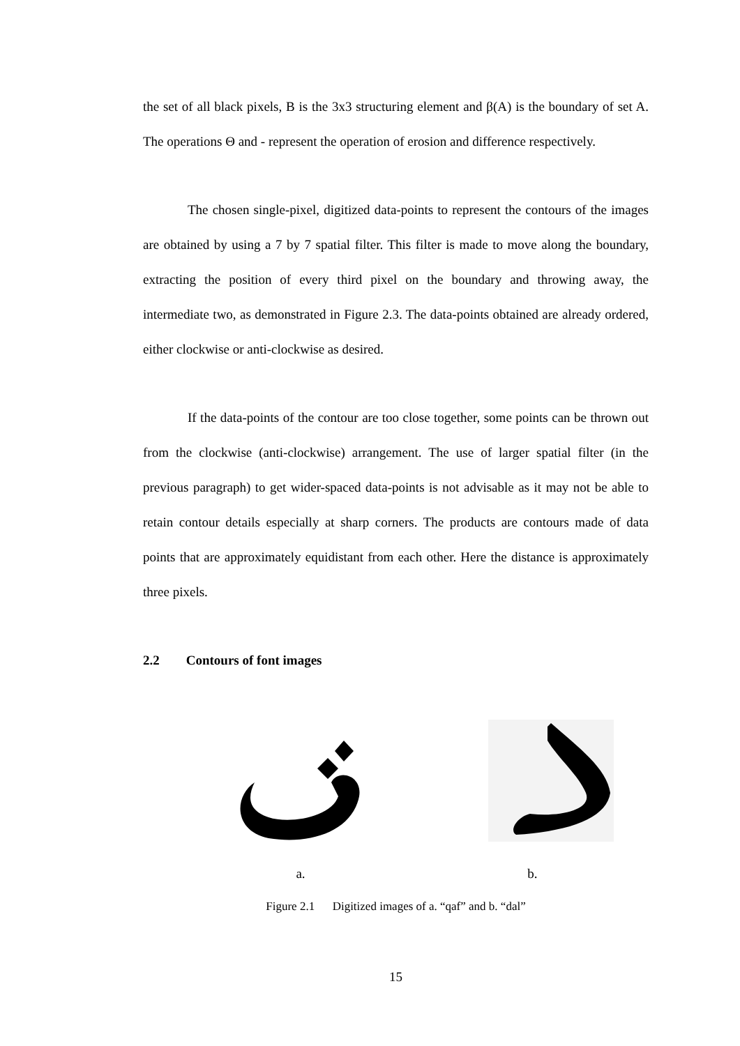the set of all black pixels, B is the 3x3 structuring element and β(A) is the boundary of set A. The operations Θ and - represent the operation of erosion and difference respectively.
The chosen single-pixel, digitized data-points to represent the contours of the images are obtained by using a 7 by 7 spatial filter. This filter is made to move along the boundary, extracting the position of every third pixel on the boundary and throwing away, the intermediate two, as demonstrated in Figure 2.3. The data-points obtained are already ordered, either clockwise or anti-clockwise as desired.
If the data-points of the contour are too close together, some points can be thrown out from the clockwise (anti-clockwise) arrangement. The use of larger spatial filter (in the previous paragraph) to get wider-spaced data-points is not advisable as it may not be able to retain contour details especially at sharp corners. The products are contours made of data points that are approximately equidistant from each other. Here the distance is approximately three pixels.
2.2 Contours of font images
a. b.
Figure 2.1 Digitized images of a. “qaf” and b. “dal”
15